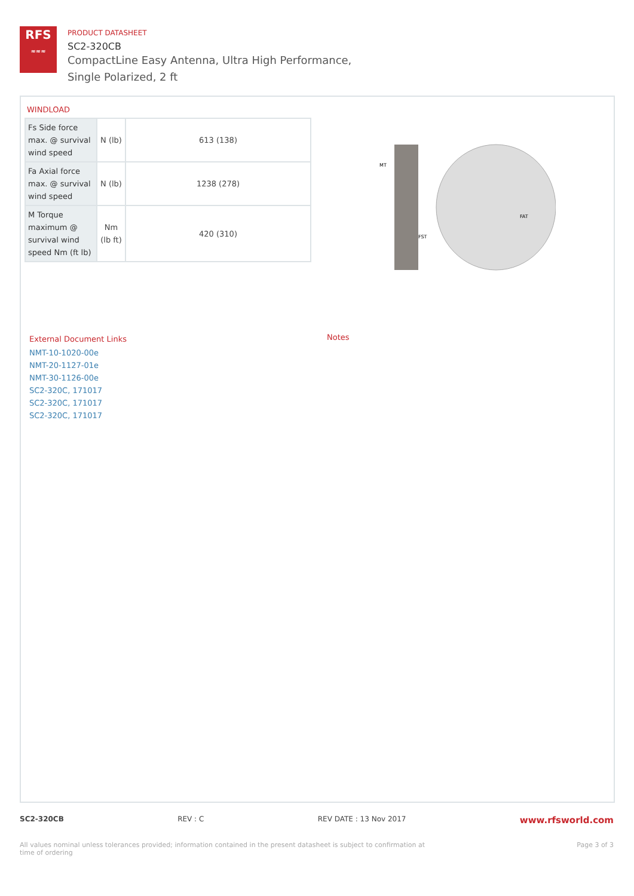RFS
≈≈≈
PRODUCT DATASHEET
SC2-320CB
CompactLine Easy Antenna, Ultra High Performance,
Single Polarized, 2 ft
WINDLOAD
| Fs Side force max. @ survival wind speed | N (lb) | 613 (138) |
| Fa Axial force max. @ survival wind speed | N (lb) | 1238 (278) |
| M Torque maximum @ survival wind speed Nm (ft lb) | Nm (lb ft) | 420 (310) |
MT
FAT
FST
External Document Links
NMT-10-1020-00e
NMT-20-1127-01e
NMT-30-1126-00e
SC2-320C, 171017
SC2-320C, 171017
SC2-320C, 171017
Notes
SC2-320CB REV : C REV DATE : 13 Nov 2017 www.rfsworld.com
All values nominal unless tolerances provided; information contained in the present datasheet is subject to confirmation at
time of ordering Page 3 of 3